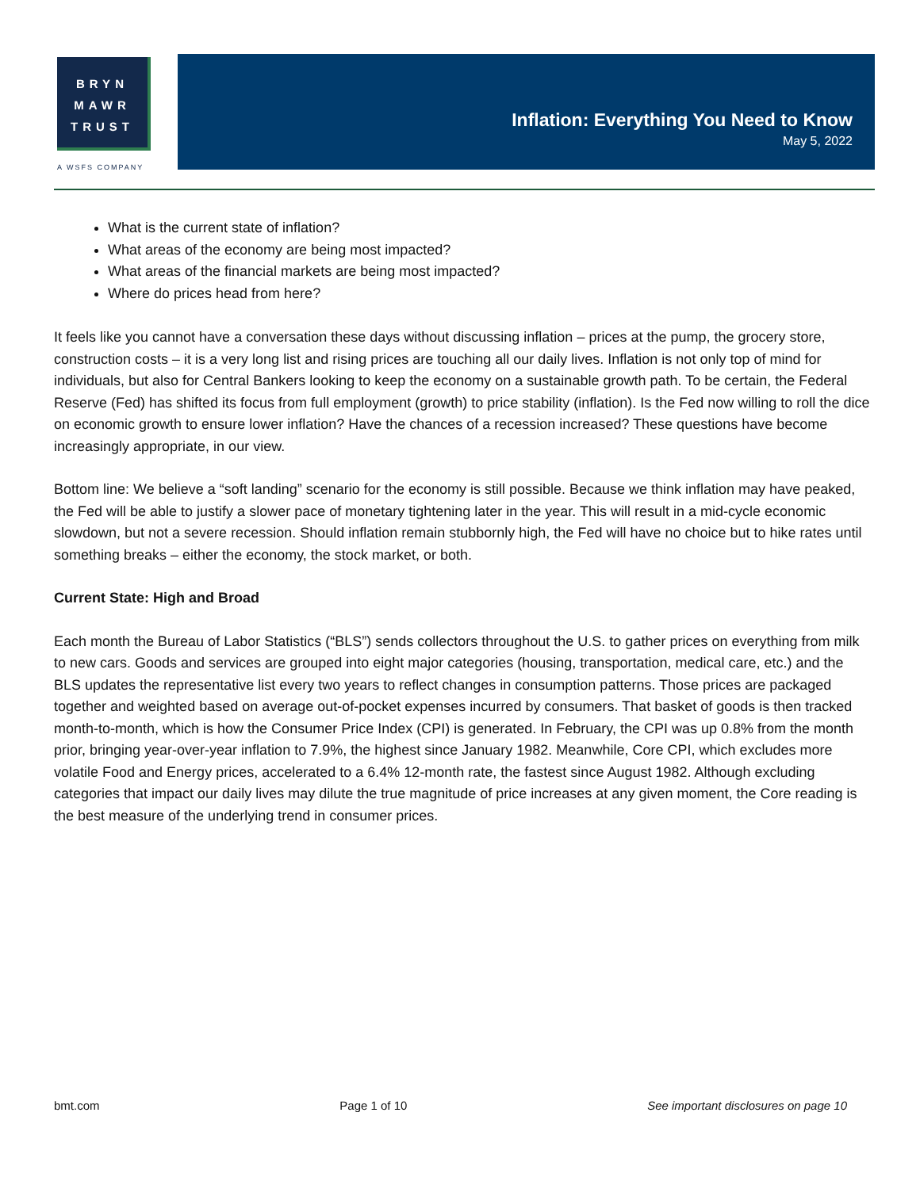BRYN
MAWR
TRUST
A WSFS COMPANY
Inflation: Everything You Need to Know
May 5, 2022
What is the current state of inflation?
What areas of the economy are being most impacted?
What areas of the financial markets are being most impacted?
Where do prices head from here?
It feels like you cannot have a conversation these days without discussing inflation – prices at the pump, the grocery store, construction costs – it is a very long list and rising prices are touching all our daily lives. Inflation is not only top of mind for individuals, but also for Central Bankers looking to keep the economy on a sustainable growth path. To be certain, the Federal Reserve (Fed) has shifted its focus from full employment (growth) to price stability (inflation). Is the Fed now willing to roll the dice on economic growth to ensure lower inflation? Have the chances of a recession increased? These questions have become increasingly appropriate, in our view.
Bottom line: We believe a “soft landing” scenario for the economy is still possible. Because we think inflation may have peaked, the Fed will be able to justify a slower pace of monetary tightening later in the year. This will result in a mid-cycle economic slowdown, but not a severe recession. Should inflation remain stubbornly high, the Fed will have no choice but to hike rates until something breaks – either the economy, the stock market, or both.
Current State: High and Broad
Each month the Bureau of Labor Statistics (“BLS”) sends collectors throughout the U.S. to gather prices on everything from milk to new cars. Goods and services are grouped into eight major categories (housing, transportation, medical care, etc.) and the BLS updates the representative list every two years to reflect changes in consumption patterns. Those prices are packaged together and weighted based on average out-of-pocket expenses incurred by consumers. That basket of goods is then tracked month-to-month, which is how the Consumer Price Index (CPI) is generated. In February, the CPI was up 0.8% from the month prior, bringing year-over-year inflation to 7.9%, the highest since January 1982. Meanwhile, Core CPI, which excludes more volatile Food and Energy prices, accelerated to a 6.4% 12-month rate, the fastest since August 1982. Although excluding categories that impact our daily lives may dilute the true magnitude of price increases at any given moment, the Core reading is the best measure of the underlying trend in consumer prices.
bmt.com Page 1 of 10 See important disclosures on page 10